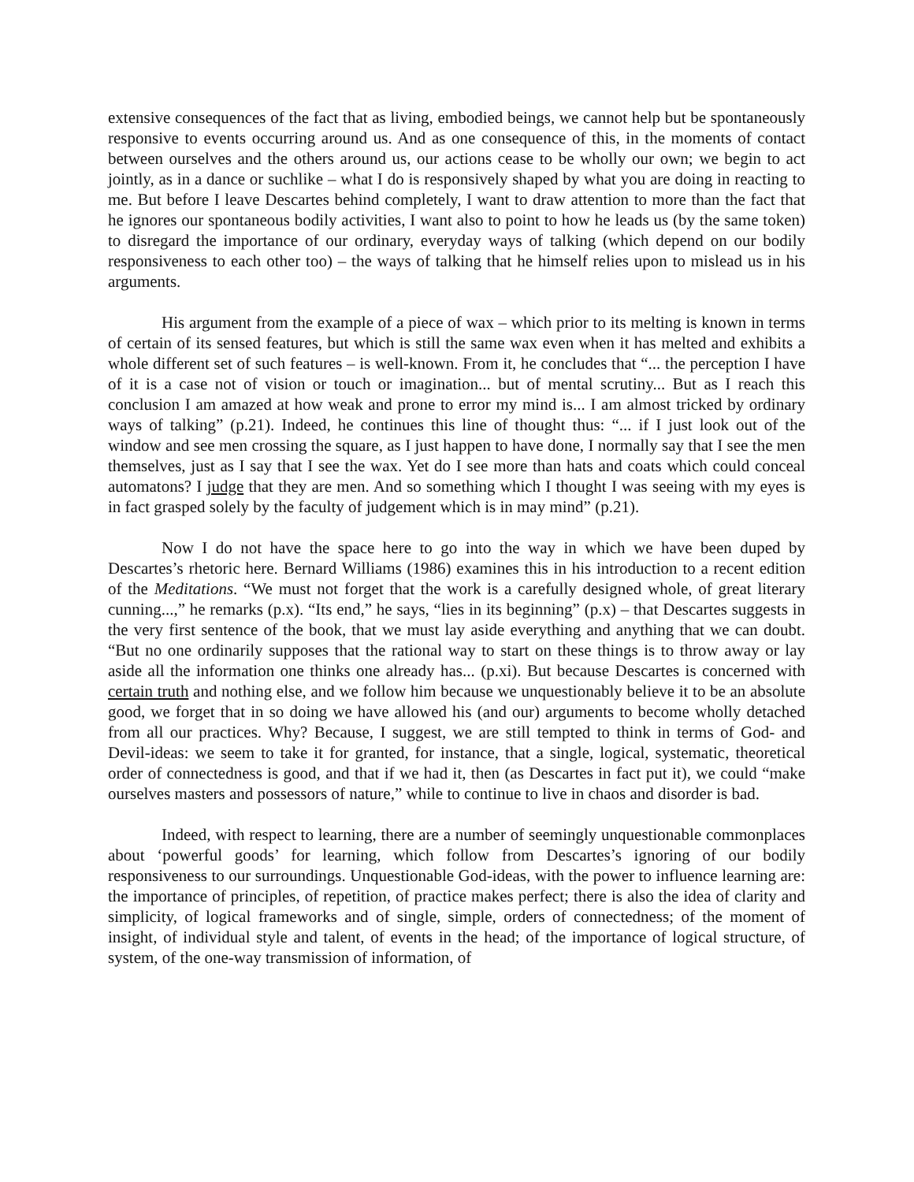extensive consequences of the fact that as living, embodied beings, we cannot help but be spontaneously responsive to events occurring around us. And as one consequence of this, in the moments of contact between ourselves and the others around us, our actions cease to be wholly our own; we begin to act jointly, as in a dance or suchlike – what I do is responsively shaped by what you are doing in reacting to me. But before I leave Descartes behind completely, I want to draw attention to more than the fact that he ignores our spontaneous bodily activities, I want also to point to how he leads us (by the same token) to disregard the importance of our ordinary, everyday ways of talking (which depend on our bodily responsiveness to each other too) – the ways of talking that he himself relies upon to mislead us in his arguments.
His argument from the example of a piece of wax – which prior to its melting is known in terms of certain of its sensed features, but which is still the same wax even when it has melted and exhibits a whole different set of such features – is well-known. From it, he concludes that “... the perception I have of it is a case not of vision or touch or imagination... but of mental scrutiny... But as I reach this conclusion I am amazed at how weak and prone to error my mind is... I am almost tricked by ordinary ways of talking” (p.21). Indeed, he continues this line of thought thus: “... if I just look out of the window and see men crossing the square, as I just happen to have done, I normally say that I see the men themselves, just as I say that I see the wax. Yet do I see more than hats and coats which could conceal automatons? I judge that they are men. And so something which I thought I was seeing with my eyes is in fact grasped solely by the faculty of judgement which is in may mind” (p.21).
Now I do not have the space here to go into the way in which we have been duped by Descartes’s rhetoric here. Bernard Williams (1986) examines this in his introduction to a recent edition of the Meditations. “We must not forget that the work is a carefully designed whole, of great literary cunning...,” he remarks (p.x). “Its end,” he says, “lies in its beginning” (p.x) – that Descartes suggests in the very first sentence of the book, that we must lay aside everything and anything that we can doubt. “But no one ordinarily supposes that the rational way to start on these things is to throw away or lay aside all the information one thinks one already has... (p.xi). But because Descartes is concerned with certain truth and nothing else, and we follow him because we unquestionably believe it to be an absolute good, we forget that in so doing we have allowed his (and our) arguments to become wholly detached from all our practices. Why? Because, I suggest, we are still tempted to think in terms of God- and Devil-ideas: we seem to take it for granted, for instance, that a single, logical, systematic, theoretical order of connectedness is good, and that if we had it, then (as Descartes in fact put it), we could “make ourselves masters and possessors of nature,” while to continue to live in chaos and disorder is bad.
Indeed, with respect to learning, there are a number of seemingly unquestionable commonplaces about ‘powerful goods’ for learning, which follow from Descartes’s ignoring of our bodily responsiveness to our surroundings. Unquestionable God-ideas, with the power to influence learning are: the importance of principles, of repetition, of practice makes perfect; there is also the idea of clarity and simplicity, of logical frameworks and of single, simple, orders of connectedness; of the moment of insight, of individual style and talent, of events in the head; of the importance of logical structure, of system, of the one-way transmission of information, of